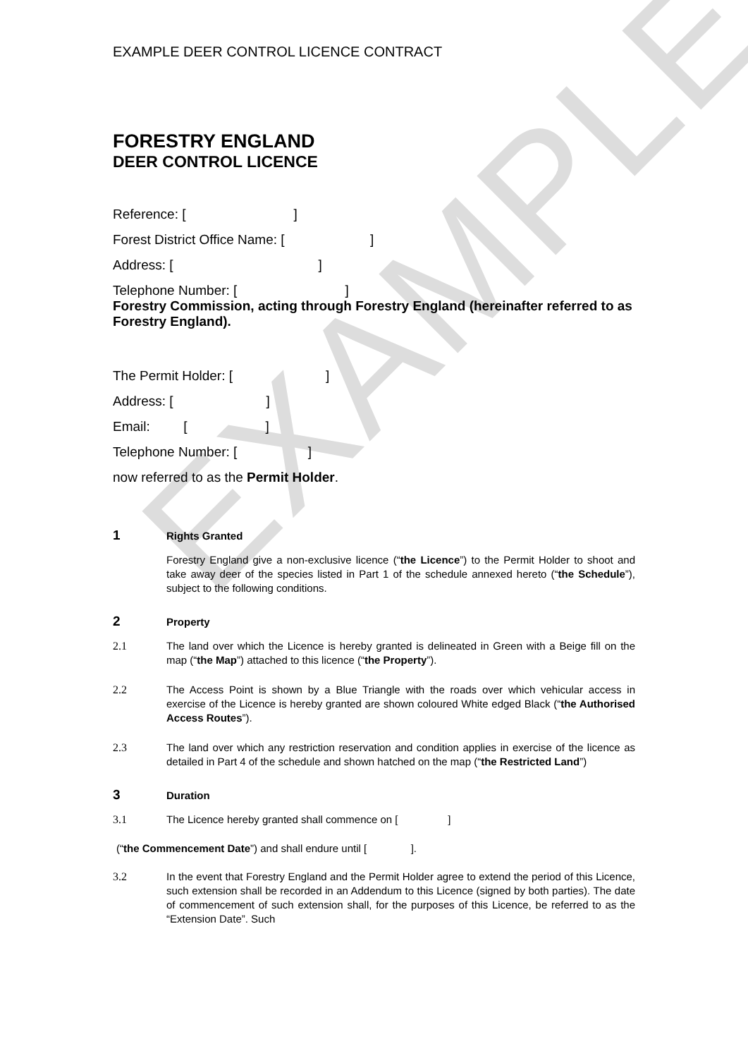EXAMPLE
EXAMPLE DEER CONTROL LICENCE CONTRACT
FORESTRY ENGLAND
DEER CONTROL LICENCE
Reference: [ ]
Forest District Office Name: [ ]
Address: [ ]
Telephone Number: [ ]
Forestry Commission, acting through Forestry England (hereinafter referred to as Forestry England).
The Permit Holder: [ ]
Address: [ ]
Email: [ ]
Telephone Number: [ ]
now referred to as the Permit Holder.
1 Rights Granted
Forestry England give a non-exclusive licence (“the Licence”) to the Permit Holder to shoot and take away deer of the species listed in Part 1 of the schedule annexed hereto (“the Schedule”), subject to the following conditions.
2 Property
2.1 The land over which the Licence is hereby granted is delineated in Green with a Beige fill on the map (“the Map”) attached to this licence (“the Property”).
2.2 The Access Point is shown by a Blue Triangle with the roads over which vehicular access in exercise of the Licence is hereby granted are shown coloured White edged Black (“the Authorised Access Routes”).
2.3 The land over which any restriction reservation and condition applies in exercise of the licence as detailed in Part 4 of the schedule and shown hatched on the map (“the Restricted Land”)
3 Duration
3.1 The Licence hereby granted shall commence on [ ]
(“the Commencement Date”) and shall endure until [ ].
3.2 In the event that Forestry England and the Permit Holder agree to extend the period of this Licence, such extension shall be recorded in an Addendum to this Licence (signed by both parties). The date of commencement of such extension shall, for the purposes of this Licence, be referred to as the “Extension Date”. Such